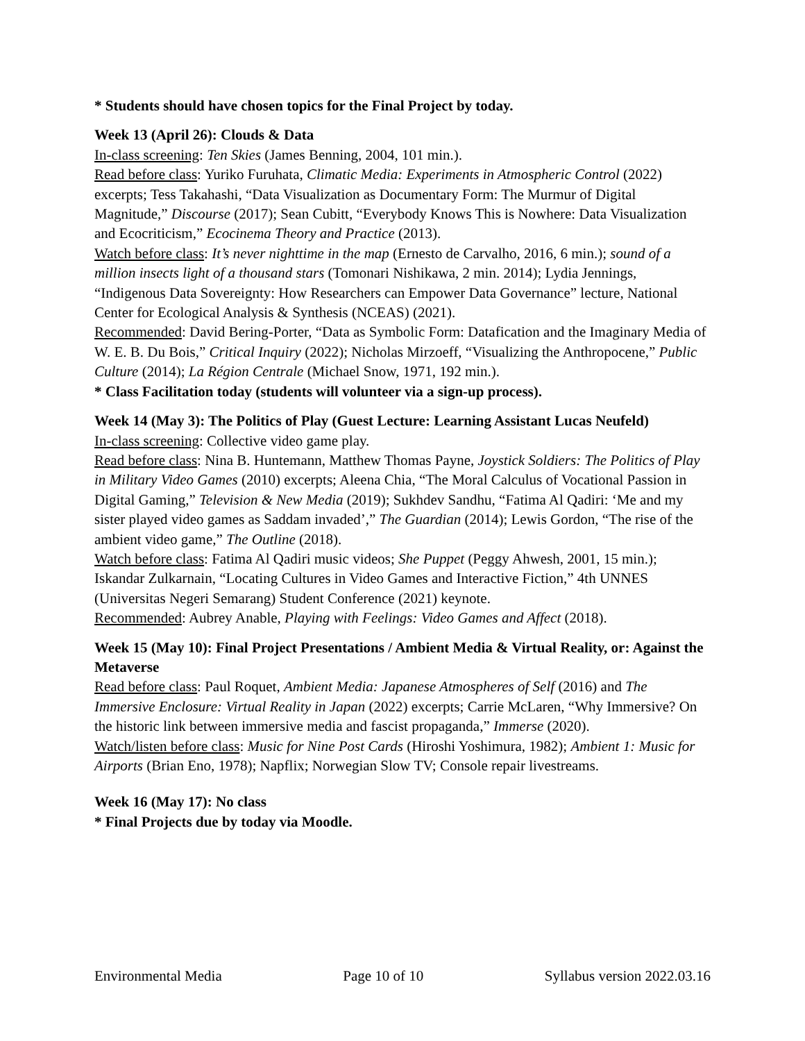* Students should have chosen topics for the Final Project by today.
Week 13 (April 26): Clouds & Data
In-class screening: Ten Skies (James Benning, 2004, 101 min.).
Read before class: Yuriko Furuhata, Climatic Media: Experiments in Atmospheric Control (2022) excerpts; Tess Takahashi, “Data Visualization as Documentary Form: The Murmur of Digital Magnitude,” Discourse (2017); Sean Cubitt, “Everybody Knows This is Nowhere: Data Visualization and Ecocriticism,” Ecocinema Theory and Practice (2013).
Watch before class: It’s never nighttime in the map (Ernesto de Carvalho, 2016, 6 min.); sound of a million insects light of a thousand stars (Tomonari Nishikawa, 2 min. 2014); Lydia Jennings, “Indigenous Data Sovereignty: How Researchers can Empower Data Governance” lecture, National Center for Ecological Analysis & Synthesis (NCEAS) (2021).
Recommended: David Bering-Porter, “Data as Symbolic Form: Datafication and the Imaginary Media of W. E. B. Du Bois,” Critical Inquiry (2022); Nicholas Mirzoeff, “Visualizing the Anthropocene,” Public Culture (2014); La Région Centrale (Michael Snow, 1971, 192 min.).
* Class Facilitation today (students will volunteer via a sign-up process).
Week 14 (May 3): The Politics of Play (Guest Lecture: Learning Assistant Lucas Neufeld)
In-class screening: Collective video game play.
Read before class: Nina B. Huntemann, Matthew Thomas Payne, Joystick Soldiers: The Politics of Play in Military Video Games (2010) excerpts; Aleena Chia, “The Moral Calculus of Vocational Passion in Digital Gaming,” Television & New Media (2019); Sukhdev Sandhu, “Fatima Al Qadiri: ‘Me and my sister played video games as Saddam invaded’,” The Guardian (2014); Lewis Gordon, “The rise of the ambient video game,” The Outline (2018).
Watch before class: Fatima Al Qadiri music videos; She Puppet (Peggy Ahwesh, 2001, 15 min.); Iskandar Zulkarnain, “Locating Cultures in Video Games and Interactive Fiction,” 4th UNNES (Universitas Negeri Semarang) Student Conference (2021) keynote.
Recommended: Aubrey Anable, Playing with Feelings: Video Games and Affect (2018).
Week 15 (May 10): Final Project Presentations / Ambient Media & Virtual Reality, or: Against the Metaverse
Read before class: Paul Roquet, Ambient Media: Japanese Atmospheres of Self (2016) and The Immersive Enclosure: Virtual Reality in Japan (2022) excerpts; Carrie McLaren, “Why Immersive? On the historic link between immersive media and fascist propaganda,” Immerse (2020).
Watch/listen before class: Music for Nine Post Cards (Hiroshi Yoshimura, 1982); Ambient 1: Music for Airports (Brian Eno, 1978); Napflix; Norwegian Slow TV; Console repair livestreams.
Week 16 (May 17): No class
* Final Projects due by today via Moodle.
Environmental Media Page 10 of 10 Syllabus version 2022.03.16